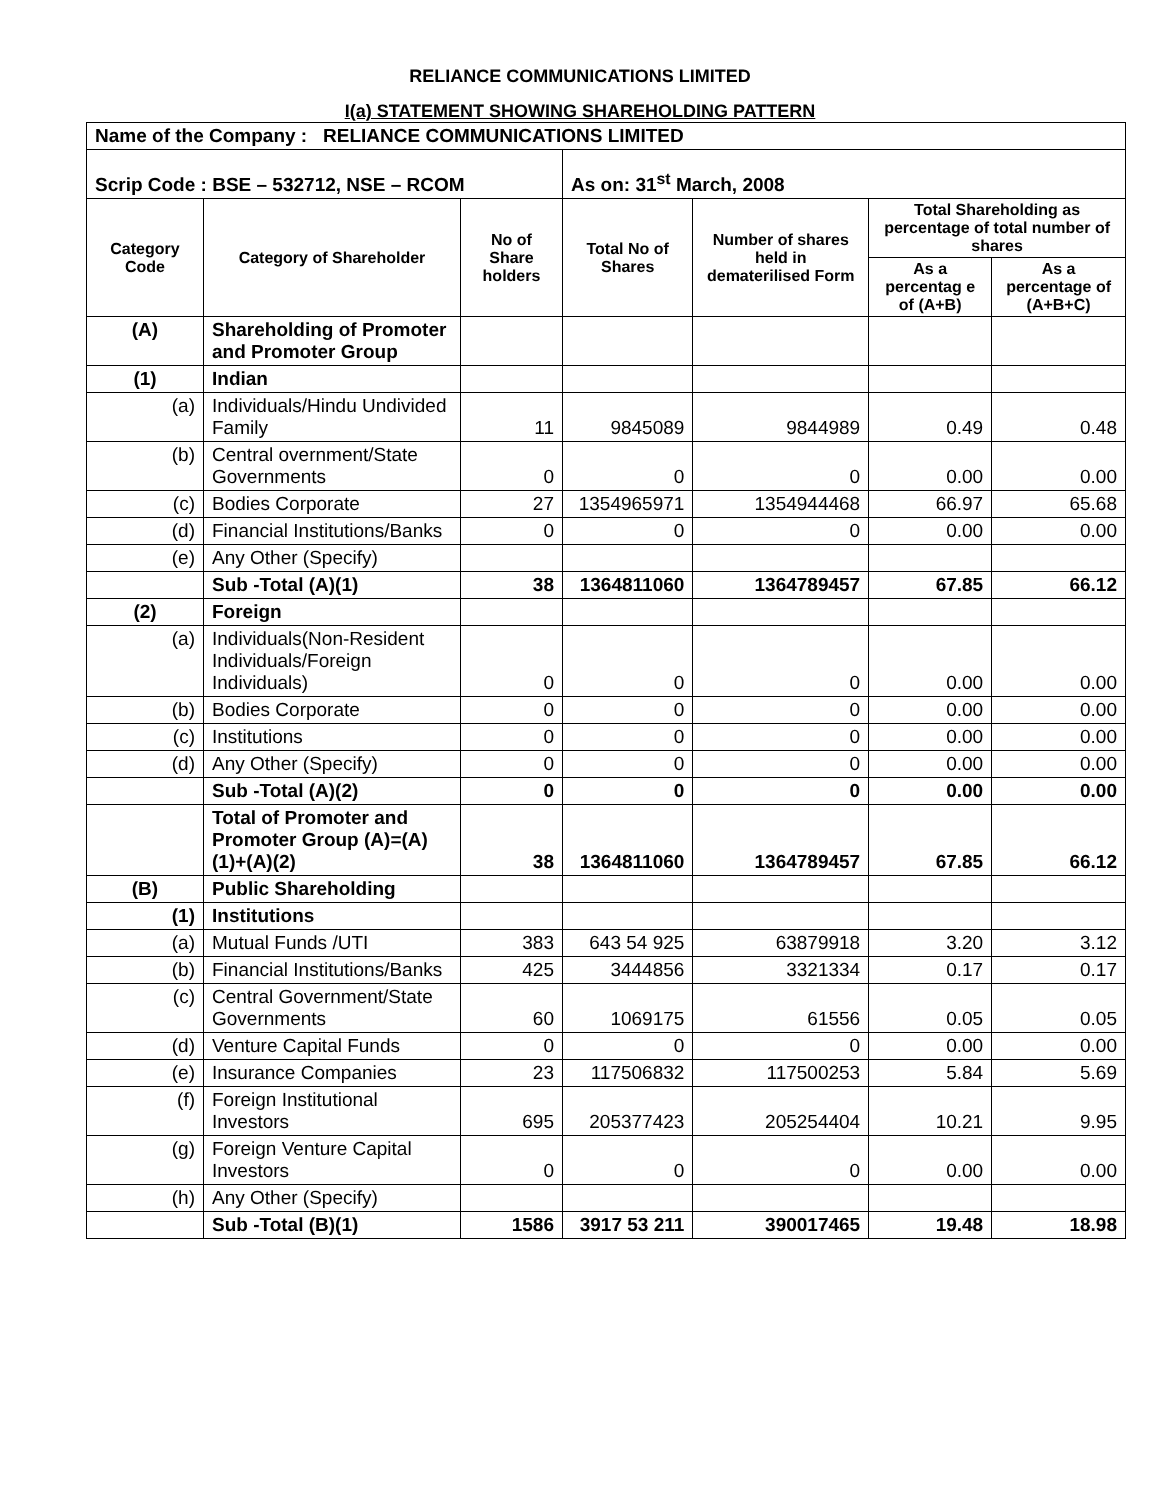RELIANCE COMMUNICATIONS LIMITED
I(a) STATEMENT SHOWING SHAREHOLDING PATTERN
| Name of the Company : RELIANCE COMMUNICATIONS LIMITED | | | | | | |
| Scrip Code : BSE – 532712, NSE – RCOM | | | As on: 31<sup>st</sup> March, 2008 | | | |
| Category Code | Category of Shareholder | No of Share holders | Total No of Shares | Number of shares held in dematerilised Form | Total Shareholding as percentage of total number of shares | |
| | | | | | As a percentag e of (A+B) | As a percentage of (A+B+C) |
| (A) | Shareholding of Promoter and Promoter Group | | | | | |
| (1) | Indian | | | | | |
| (a) | Individuals/Hindu Undivided Family | 11 | 9845089 | 9844989 | 0.49 | 0.48 |
| (b) | Central overnment/State Governments | 0 | 0 | 0 | 0.00 | 0.00 |
| (c) | Bodies Corporate | 27 | 1354965971 | 1354944468 | 66.97 | 65.68 |
| (d) | Financial Institutions/Banks | 0 | 0 | 0 | 0.00 | 0.00 |
| (e) | Any Other (Specify) | | | | | |
| | Sub -Total (A)(1) | 38 | 1364811060 | 1364789457 | 67.85 | 66.12 |
| (2) | Foreign | | | | | |
| (a) | Individuals(Non-Resident Individuals/Foreign Individuals) | 0 | 0 | 0 | 0.00 | 0.00 |
| (b) | Bodies Corporate | 0 | 0 | 0 | 0.00 | 0.00 |
| (c) | Institutions | 0 | 0 | 0 | 0.00 | 0.00 |
| (d) | Any Other (Specify) | 0 | 0 | 0 | 0.00 | 0.00 |
| | Sub -Total (A)(2) | 0 | 0 | 0 | 0.00 | 0.00 |
| | Total of Promoter and Promoter Group (A)=(A)(1)+(A)(2) | 38 | 1364811060 | 1364789457 | 67.85 | 66.12 |
| (B) | Public Shareholding | | | | | |
| (1) | Institutions | | | | | |
| (a) | Mutual Funds /UTI | 383 | 643 54 925 | 63879918 | 3.20 | 3.12 |
| (b) | Financial Institutions/Banks | 425 | 3444856 | 3321334 | 0.17 | 0.17 |
| (c) | Central Government/State Governments | 60 | 1069175 | 61556 | 0.05 | 0.05 |
| (d) | Venture Capital Funds | 0 | 0 | 0 | 0.00 | 0.00 |
| (e) | Insurance Companies | 23 | 117506832 | 117500253 | 5.84 | 5.69 |
| (f) | Foreign Institutional Investors | 695 | 205377423 | 205254404 | 10.21 | 9.95 |
| (g) | Foreign Venture Capital Investors | 0 | 0 | 0 | 0.00 | 0.00 |
| (h) | Any Other (Specify) | | | | | |
| | Sub -Total (B)(1) | 1586 | 3917 53 211 | 390017465 | 19.48 | 18.98 |